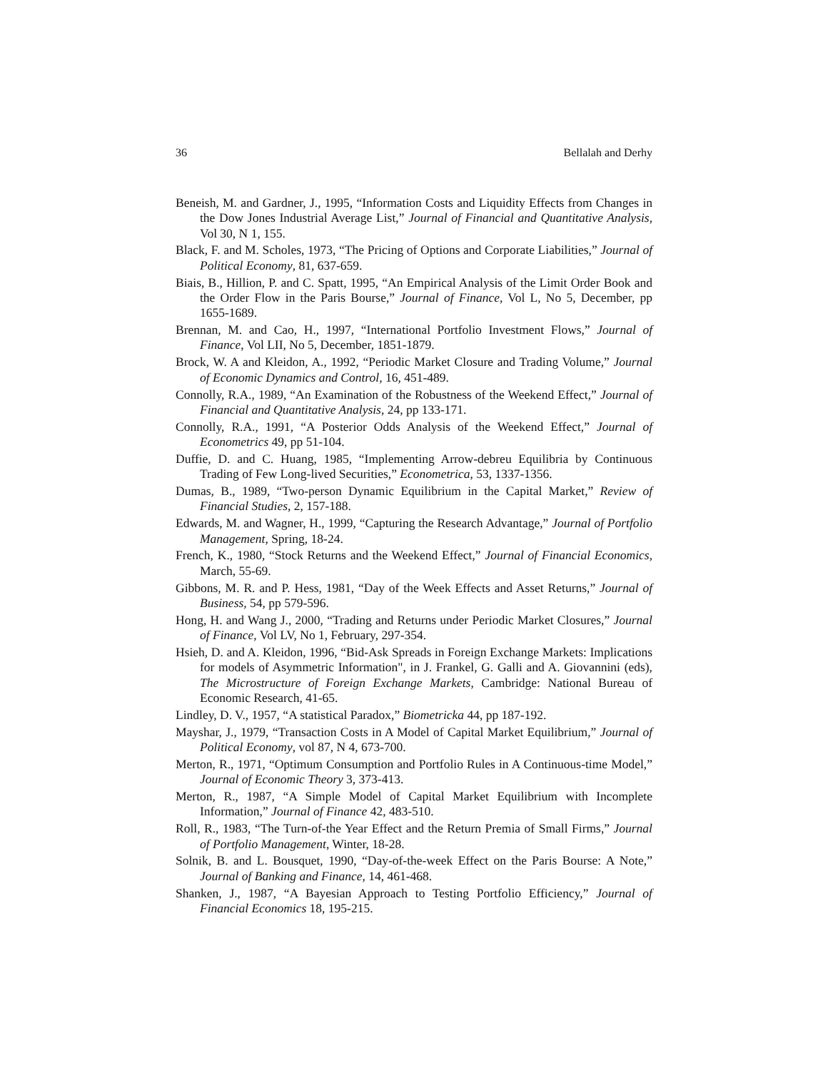36 Bellalah and Derhy
Beneish, M. and Gardner, J., 1995, “Information Costs and Liquidity Effects from Changes in the Dow Jones Industrial Average List,” Journal of Financial and Quantitative Analysis, Vol 30, N 1, 155.
Black, F. and M. Scholes, 1973, “The Pricing of Options and Corporate Liabilities,” Journal of Political Economy, 81, 637-659.
Biais, B., Hillion, P. and C. Spatt, 1995, “An Empirical Analysis of the Limit Order Book and the Order Flow in the Paris Bourse,” Journal of Finance, Vol L, No 5, December, pp 1655-1689.
Brennan, M. and Cao, H., 1997, “International Portfolio Investment Flows,” Journal of Finance, Vol LII, No 5, December, 1851-1879.
Brock, W. A and Kleidon, A., 1992, “Periodic Market Closure and Trading Volume,” Journal of Economic Dynamics and Control, 16, 451-489.
Connolly, R.A., 1989, “An Examination of the Robustness of the Weekend Effect,” Journal of Financial and Quantitative Analysis, 24, pp 133-171.
Connolly, R.A., 1991, “A Posterior Odds Analysis of the Weekend Effect,” Journal of Econometrics 49, pp 51-104.
Duffie, D. and C. Huang, 1985, “Implementing Arrow-debreu Equilibria by Continuous Trading of Few Long-lived Securities,” Econometrica, 53, 1337-1356.
Dumas, B., 1989, “Two-person Dynamic Equilibrium in the Capital Market,” Review of Financial Studies, 2, 157-188.
Edwards, M. and Wagner, H., 1999, “Capturing the Research Advantage,” Journal of Portfolio Management, Spring, 18-24.
French, K., 1980, “Stock Returns and the Weekend Effect,” Journal of Financial Economics, March, 55-69.
Gibbons, M. R. and P. Hess, 1981, “Day of the Week Effects and Asset Returns,” Journal of Business, 54, pp 579-596.
Hong, H. and Wang J., 2000, “Trading and Returns under Periodic Market Closures,” Journal of Finance, Vol LV, No 1, February, 297-354.
Hsieh, D. and A. Kleidon, 1996, “Bid-Ask Spreads in Foreign Exchange Markets: Implications for models of Asymmetric Information", in J. Frankel, G. Galli and A. Giovannini (eds), The Microstructure of Foreign Exchange Markets, Cambridge: National Bureau of Economic Research, 41-65.
Lindley, D. V., 1957, “A statistical Paradox,” Biometricka 44, pp 187-192.
Mayshar, J., 1979, “Transaction Costs in A Model of Capital Market Equilibrium,” Journal of Political Economy, vol 87, N 4, 673-700.
Merton, R., 1971, “Optimum Consumption and Portfolio Rules in A Continuous-time Model,” Journal of Economic Theory 3, 373-413.
Merton, R., 1987, “A Simple Model of Capital Market Equilibrium with Incomplete Information,” Journal of Finance 42, 483-510.
Roll, R., 1983, “The Turn-of-the Year Effect and the Return Premia of Small Firms,” Journal of Portfolio Management, Winter, 18-28.
Solnik, B. and L. Bousquet, 1990, “Day-of-the-week Effect on the Paris Bourse: A Note,” Journal of Banking and Finance, 14, 461-468.
Shanken, J., 1987, “A Bayesian Approach to Testing Portfolio Efficiency,” Journal of Financial Economics 18, 195-215.